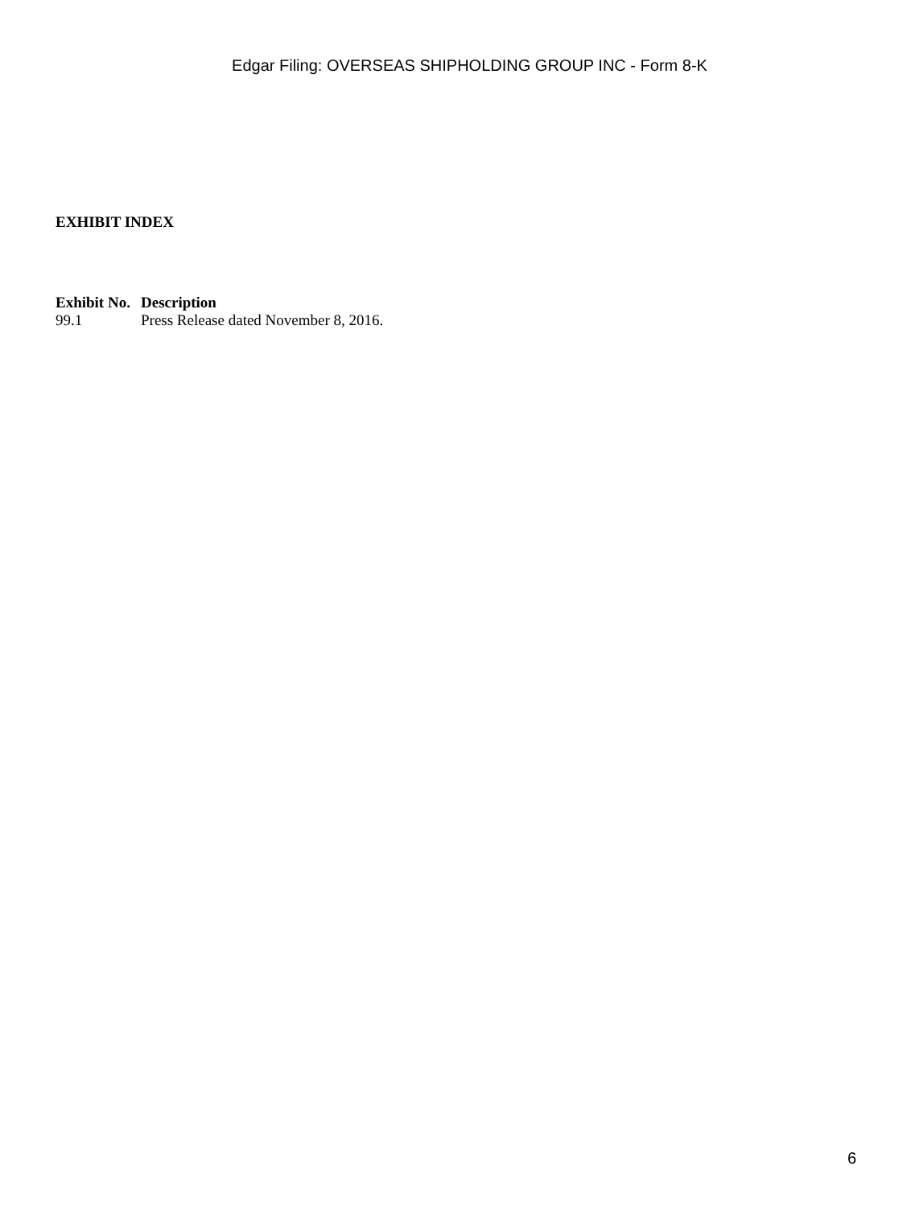Edgar Filing: OVERSEAS SHIPHOLDING GROUP INC - Form 8-K
EXHIBIT INDEX
| Exhibit No. | Description |
| --- | --- |
| 99.1 | Press Release dated November 8, 2016. |
6